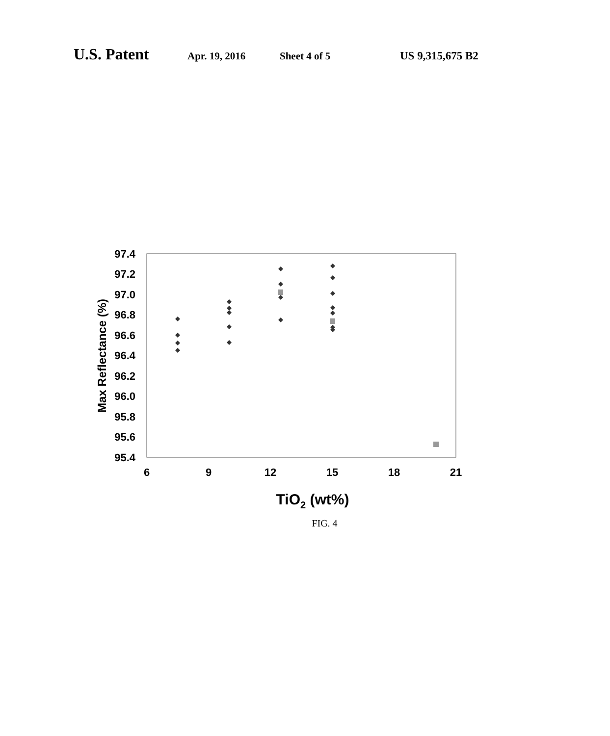U.S. Patent Apr. 19, 2016 Sheet 4 of 5 US 9,315,675 B2
97.4
97.2
97.0
96.8
96.6
96.4
96.2
96.0
95.8
95.6
95.4
6
9
12
15
18
21
TiO2 (wt%)
Max Reflectance (%)
FIG. 4